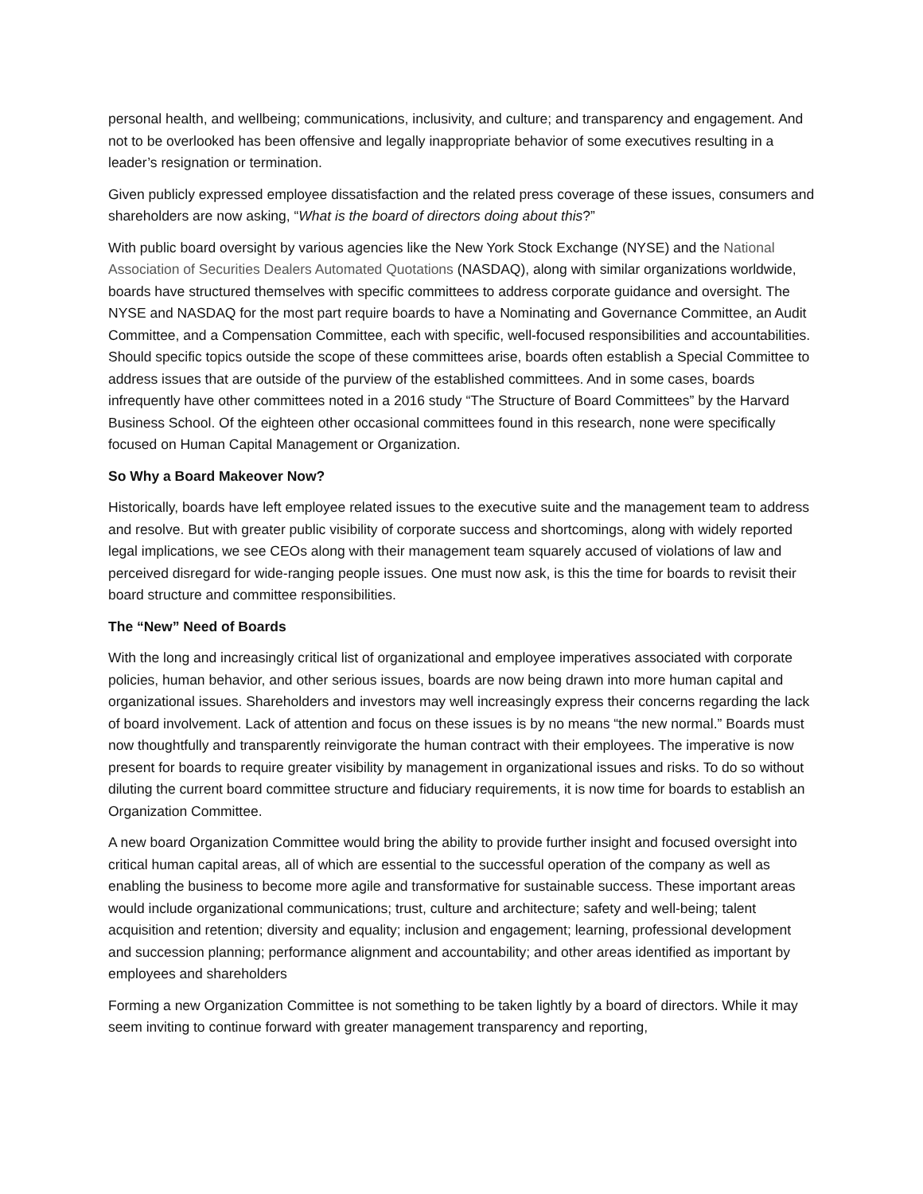personal health, and wellbeing; communications, inclusivity, and culture; and transparency and engagement. And not to be overlooked has been offensive and legally inappropriate behavior of some executives resulting in a leader’s resignation or termination.
Given publicly expressed employee dissatisfaction and the related press coverage of these issues, consumers and shareholders are now asking, “What is the board of directors doing about this?”
With public board oversight by various agencies like the New York Stock Exchange (NYSE) and the National Association of Securities Dealers Automated Quotations (NASDAQ), along with similar organizations worldwide, boards have structured themselves with specific committees to address corporate guidance and oversight. The NYSE and NASDAQ for the most part require boards to have a Nominating and Governance Committee, an Audit Committee, and a Compensation Committee, each with specific, well-focused responsibilities and accountabilities. Should specific topics outside the scope of these committees arise, boards often establish a Special Committee to address issues that are outside of the purview of the established committees. And in some cases, boards infrequently have other committees noted in a 2016 study “The Structure of Board Committees” by the Harvard Business School. Of the eighteen other occasional committees found in this research, none were specifically focused on Human Capital Management or Organization.
So Why a Board Makeover Now?
Historically, boards have left employee related issues to the executive suite and the management team to address and resolve. But with greater public visibility of corporate success and shortcomings, along with widely reported legal implications, we see CEOs along with their management team squarely accused of violations of law and perceived disregard for wide-ranging people issues. One must now ask, is this the time for boards to revisit their board structure and committee responsibilities.
The “New” Need of Boards
With the long and increasingly critical list of organizational and employee imperatives associated with corporate policies, human behavior, and other serious issues, boards are now being drawn into more human capital and organizational issues. Shareholders and investors may well increasingly express their concerns regarding the lack of board involvement. Lack of attention and focus on these issues is by no means “the new normal.” Boards must now thoughtfully and transparently reinvigorate the human contract with their employees. The imperative is now present for boards to require greater visibility by management in organizational issues and risks. To do so without diluting the current board committee structure and fiduciary requirements, it is now time for boards to establish an Organization Committee.
A new board Organization Committee would bring the ability to provide further insight and focused oversight into critical human capital areas, all of which are essential to the successful operation of the company as well as enabling the business to become more agile and transformative for sustainable success. These important areas would include organizational communications; trust, culture and architecture; safety and well-being; talent acquisition and retention; diversity and equality; inclusion and engagement; learning, professional development and succession planning; performance alignment and accountability; and other areas identified as important by employees and shareholders
Forming a new Organization Committee is not something to be taken lightly by a board of directors. While it may seem inviting to continue forward with greater management transparency and reporting,